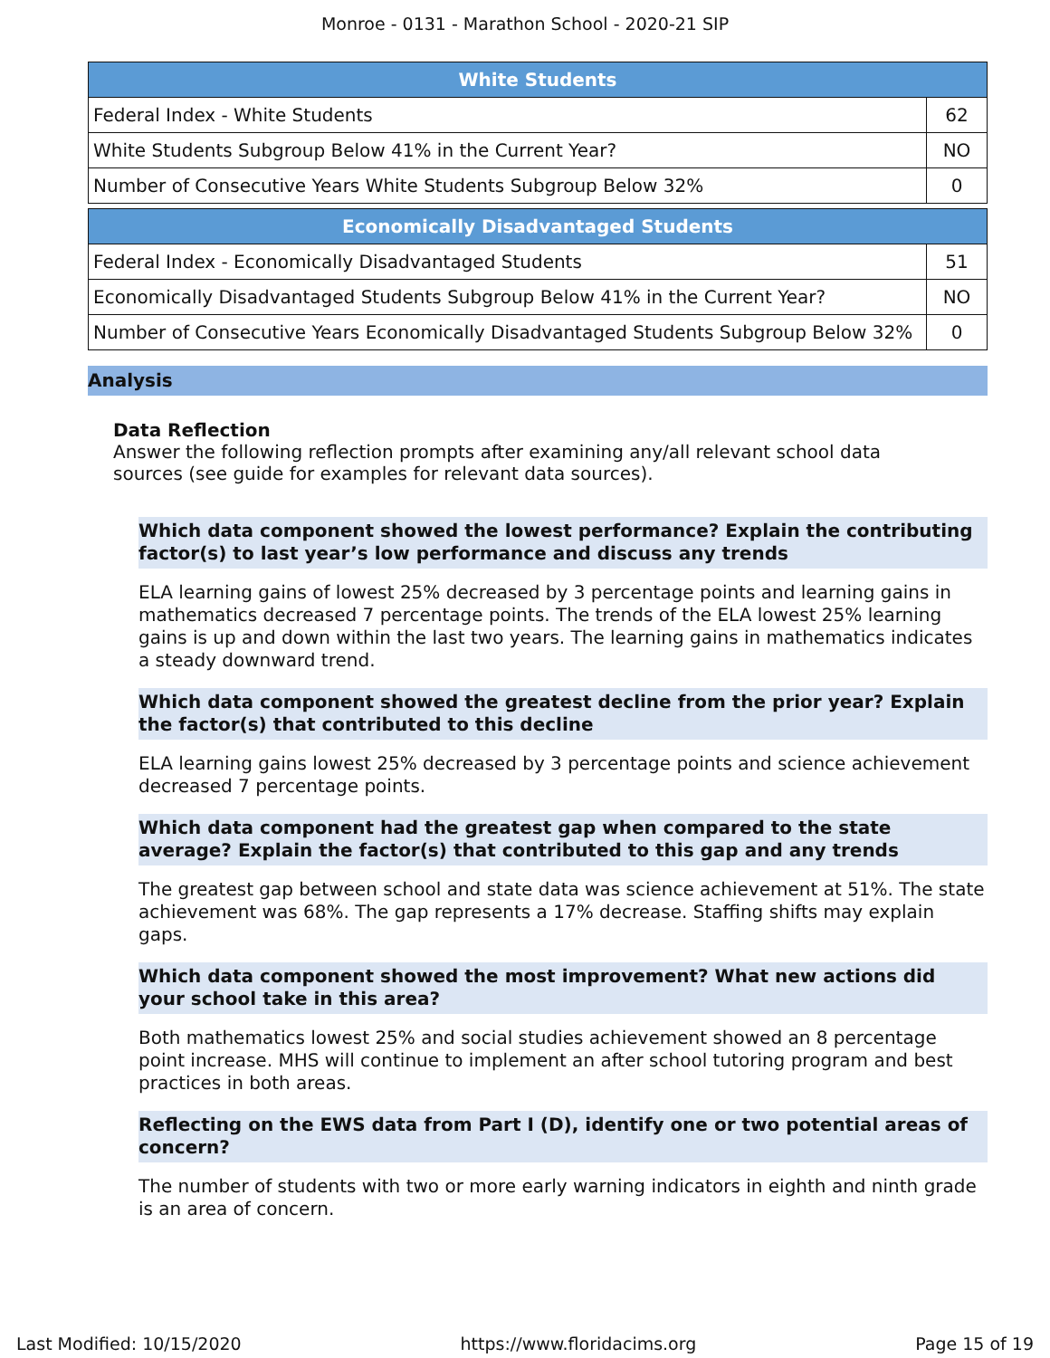Monroe - 0131 - Marathon School - 2020-21 SIP
| White Students | |
| --- | --- |
| Federal Index - White Students | 62 |
| White Students Subgroup Below 41% in the Current Year? | NO |
| Number of Consecutive Years White Students Subgroup Below 32% | 0 |
| Economically Disadvantaged Students | |
| --- | --- |
| Federal Index - Economically Disadvantaged Students | 51 |
| Economically Disadvantaged Students Subgroup Below 41% in the Current Year? | NO |
| Number of Consecutive Years Economically Disadvantaged Students Subgroup Below 32% | 0 |
Analysis
Data Reflection
Answer the following reflection prompts after examining any/all relevant school data sources (see guide for examples for relevant data sources).
Which data component showed the lowest performance? Explain the contributing factor(s) to last year’s low performance and discuss any trends
ELA learning gains of lowest 25% decreased by 3 percentage points and learning gains in mathematics decreased 7 percentage points. The trends of the ELA lowest 25% learning gains is up and down within the last two years. The learning gains in mathematics indicates a steady downward trend.
Which data component showed the greatest decline from the prior year? Explain the factor(s) that contributed to this decline
ELA learning gains lowest 25% decreased by 3 percentage points and science achievement decreased 7 percentage points.
Which data component had the greatest gap when compared to the state average? Explain the factor(s) that contributed to this gap and any trends
The greatest gap between school and state data was science achievement at 51%. The state achievement was 68%. The gap represents a 17% decrease. Staffing shifts may explain gaps.
Which data component showed the most improvement? What new actions did your school take in this area?
Both mathematics lowest 25% and social studies achievement showed an 8 percentage point increase. MHS will continue to implement an after school tutoring program and best practices in both areas.
Reflecting on the EWS data from Part I (D), identify one or two potential areas of concern?
The number of students with two or more early warning indicators in eighth and ninth grade is an area of concern.
Last Modified: 10/15/2020 https://www.floridacims.org Page 15 of 19